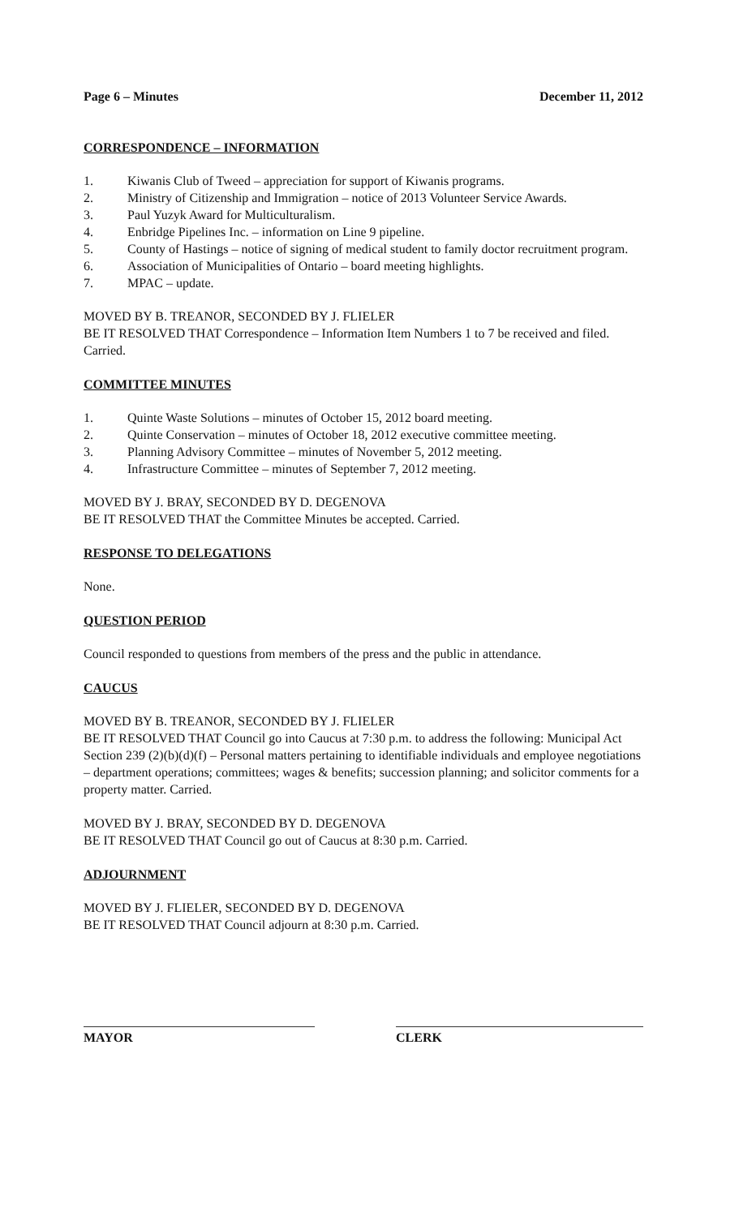Page 6 – Minutes December 11, 2012
CORRESPONDENCE – INFORMATION
1. Kiwanis Club of Tweed – appreciation for support of Kiwanis programs.
2. Ministry of Citizenship and Immigration – notice of 2013 Volunteer Service Awards.
3. Paul Yuzyk Award for Multiculturalism.
4. Enbridge Pipelines Inc. – information on Line 9 pipeline.
5. County of Hastings – notice of signing of medical student to family doctor recruitment program.
6. Association of Municipalities of Ontario – board meeting highlights.
7. MPAC – update.
MOVED BY B. TREANOR, SECONDED BY J. FLIELER
BE IT RESOLVED THAT Correspondence – Information Item Numbers 1 to 7 be received and filed. Carried.
COMMITTEE MINUTES
1. Quinte Waste Solutions – minutes of October 15, 2012 board meeting.
2. Quinte Conservation – minutes of October 18, 2012 executive committee meeting.
3. Planning Advisory Committee – minutes of November 5, 2012 meeting.
4. Infrastructure Committee – minutes of September 7, 2012 meeting.
MOVED BY J. BRAY, SECONDED BY D. DEGENOVA
BE IT RESOLVED THAT the Committee Minutes be accepted. Carried.
RESPONSE TO DELEGATIONS
None.
QUESTION PERIOD
Council responded to questions from members of the press and the public in attendance.
CAUCUS
MOVED BY B. TREANOR, SECONDED BY J. FLIELER
BE IT RESOLVED THAT Council go into Caucus at 7:30 p.m. to address the following: Municipal Act Section 239 (2)(b)(d)(f) – Personal matters pertaining to identifiable individuals and employee negotiations – department operations; committees; wages & benefits; succession planning; and solicitor comments for a property matter. Carried.
MOVED BY J. BRAY, SECONDED BY D. DEGENOVA
BE IT RESOLVED THAT Council go out of Caucus at 8:30 p.m. Carried.
ADJOURNMENT
MOVED BY J. FLIELER, SECONDED BY D. DEGENOVA
BE IT RESOLVED THAT Council adjourn at 8:30 p.m. Carried.
MAYOR CLERK